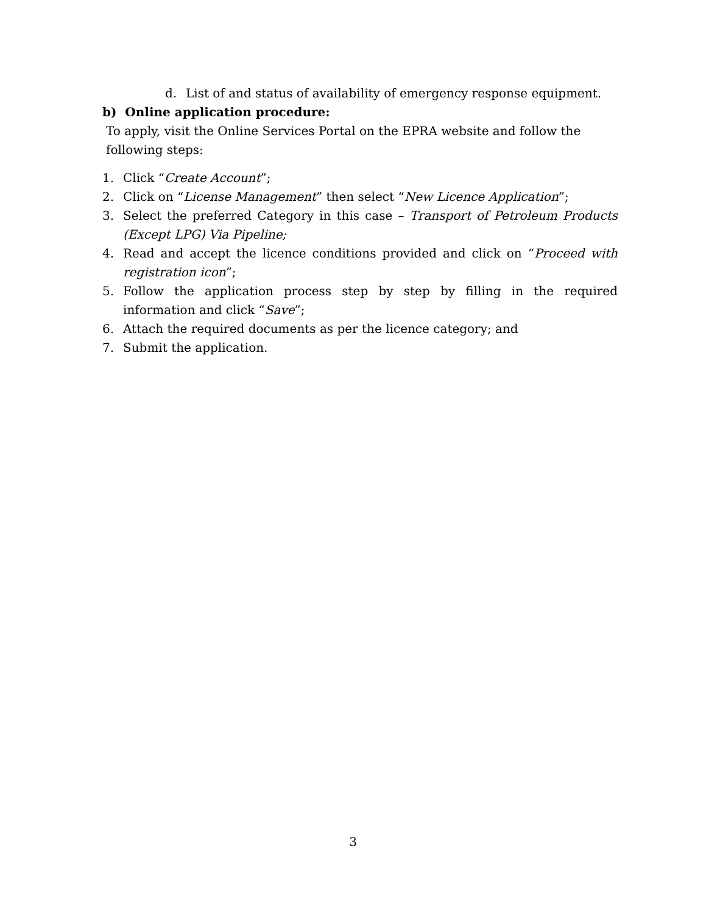d. List of and status of availability of emergency response equipment.
b) Online application procedure:
To apply, visit the Online Services Portal on the EPRA website and follow the following steps:
1. Click “Create Account”;
2. Click on “License Management” then select “New Licence Application”;
3. Select the preferred Category in this case – Transport of Petroleum Products (Except LPG) Via Pipeline;
4. Read and accept the licence conditions provided and click on “Proceed with registration icon”;
5. Follow the application process step by step by filling in the required information and click “Save”;
6. Attach the required documents as per the licence category; and
7. Submit the application.
3